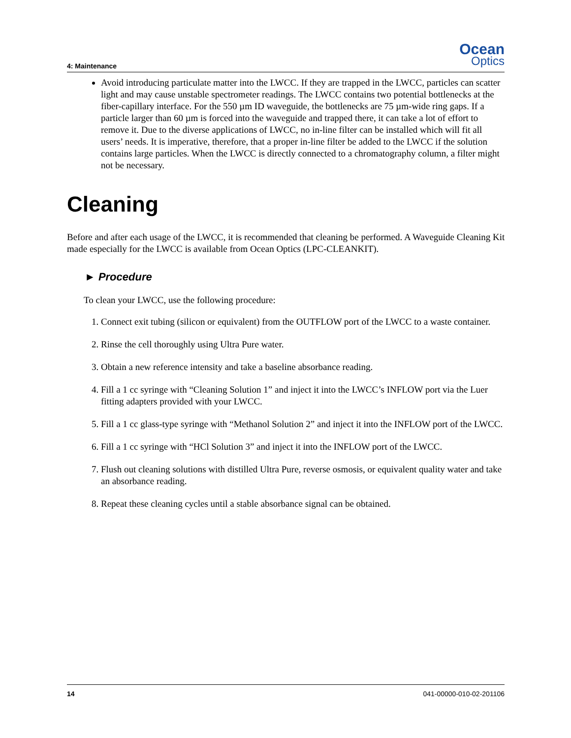4: Maintenance
Ocean
Optics
Avoid introducing particulate matter into the LWCC. If they are trapped in the LWCC, particles can scatter light and may cause unstable spectrometer readings. The LWCC contains two potential bottlenecks at the fiber-capillary interface. For the 550 µm ID waveguide, the bottlenecks are 75 µm-wide ring gaps. If a particle larger than 60 µm is forced into the waveguide and trapped there, it can take a lot of effort to remove it. Due to the diverse applications of LWCC, no in-line filter can be installed which will fit all users’ needs. It is imperative, therefore, that a proper in-line filter be added to the LWCC if the solution contains large particles. When the LWCC is directly connected to a chromatography column, a filter might not be necessary.
Cleaning
Before and after each usage of the LWCC, it is recommended that cleaning be performed. A Waveguide Cleaning Kit made especially for the LWCC is available from Ocean Optics (LPC-CLEANKIT).
► Procedure
To clean your LWCC, use the following procedure:
1. Connect exit tubing (silicon or equivalent) from the OUTFLOW port of the LWCC to a waste container.
2. Rinse the cell thoroughly using Ultra Pure water.
3. Obtain a new reference intensity and take a baseline absorbance reading.
4. Fill a 1 cc syringe with “Cleaning Solution 1” and inject it into the LWCC’s INFLOW port via the Luer fitting adapters provided with your LWCC.
5. Fill a 1 cc glass-type syringe with “Methanol Solution 2” and inject it into the INFLOW port of the LWCC.
6. Fill a 1 cc syringe with “HCl Solution 3” and inject it into the INFLOW port of the LWCC.
7. Flush out cleaning solutions with distilled Ultra Pure, reverse osmosis, or equivalent quality water and take an absorbance reading.
8. Repeat these cleaning cycles until a stable absorbance signal can be obtained.
14 041-00000-010-02-201106